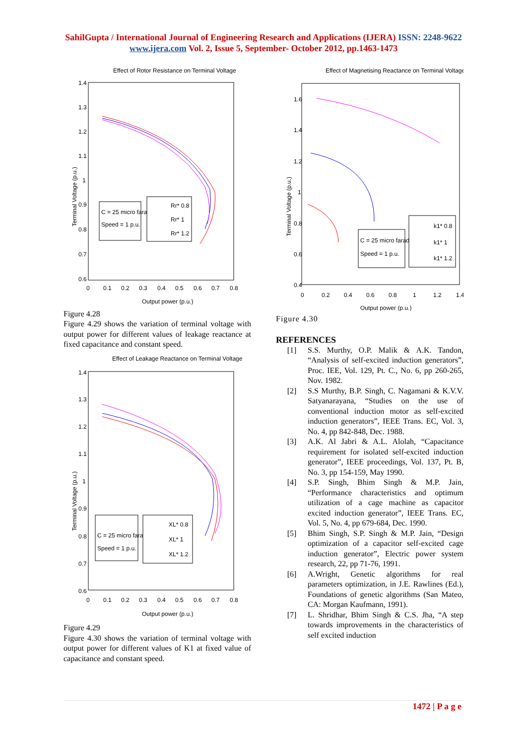SahilGupta / International Journal of Engineering Research and Applications (IJERA) ISSN: 2248-9622 www.ijera.com Vol. 2, Issue 5, September- October 2012, pp.1463-1473
Effect of Rotor Resistance on Terminal Voltage
1.4
1.3
1.2
1.1
1
0.9
0.8
0.7
0.6
0
0.1
0.2
0.3
0.4
0.5
0.6
0.7
0.8
Output power (p.u.)
Terminal Voltage (p.u.)
C = 25 micro farad
Speed = 1 p.u.
Rr* 0.8
Rr* 1
Rr* 1.2
Figure 4.28
Figure 4.29 shows the variation of terminal voltage with output power for different values of leakage reactance at fixed capacitance and constant speed.
Effect of Leakage Reactance on Terminal Voltage
1.4
1.3
1.2
1.1
1
0.9
0.8
0.7
0.6
0
0.1
0.2
0.3
0.4
0.5
0.6
0.7
0.8
Output power (p.u.)
Terminal Voltage (p.u.)
C = 25 micro farad
Speed = 1 p.u.
XL* 0.8
XL* 1
XL* 1.2
Figure 4.29
Figure 4.30 shows the variation of terminal voltage with output power for different values of K1 at fixed value of capacitance and constant speed.
Effect of Magnetising Reactance on Terminal Voltage
1.6
1.4
1.2
1
0.8
0.6
0.4
0
0.2
0.4
0.6
0.8
1
1.2
1.4
Output power (p.u.)
Terminal Voltage (p.u.)
C = 25 micro farad
Speed = 1 p.u.
k1* 0.8
k1* 1
k1* 1.2
Figure 4.30
REFERENCES
[1] S.S. Murthy, O.P. Malik & A.K. Tandon, “Analysis of self-excited induction generators”, Proc. IEE, Vol. 129, Pt. C., No. 6, pp 260-265, Nov. 1982.
[2] S.S Murthy, B.P. Singh, C. Nagamani & K.V.V. Satyanarayana, “Studies on the use of conventional induction motor as self-excited induction generators”, IEEE Trans. EC, Vol. 3, No. 4, pp 842-848, Dec. 1988.
[3] A.K. Al Jabri & A.L. Alolah, “Capacitance requirement for isolated self-excited induction generator”, IEEE proceedings, Vol. 137, Pt. B, No. 3, pp 154-159, May 1990.
[4] S.P. Singh, Bhim Singh & M.P. Jain, “Performance characteristics and optimum utilization of a cage machine as capacitor excited induction generator”, IEEE Trans. EC, Vol. 5, No. 4, pp 679-684, Dec. 1990.
[5] Bhim Singh, S.P. Singh & M.P. Jain, “Design optimization of a capacitor self-excited cage induction generator”, Electric power system research, 22, pp 71-76, 1991.
[6] A.Wright, Genetic algorithms for real parameters optimization, in J.E. Rawlines (Ed.), Foundations of genetic algorithms (San Mateo, CA: Morgan Kaufmann, 1991).
[7] L. Shridhar, Bhim Singh & C.S. Jha, “A step towards improvements in the characteristics of self excited induction
1472 | P a g e